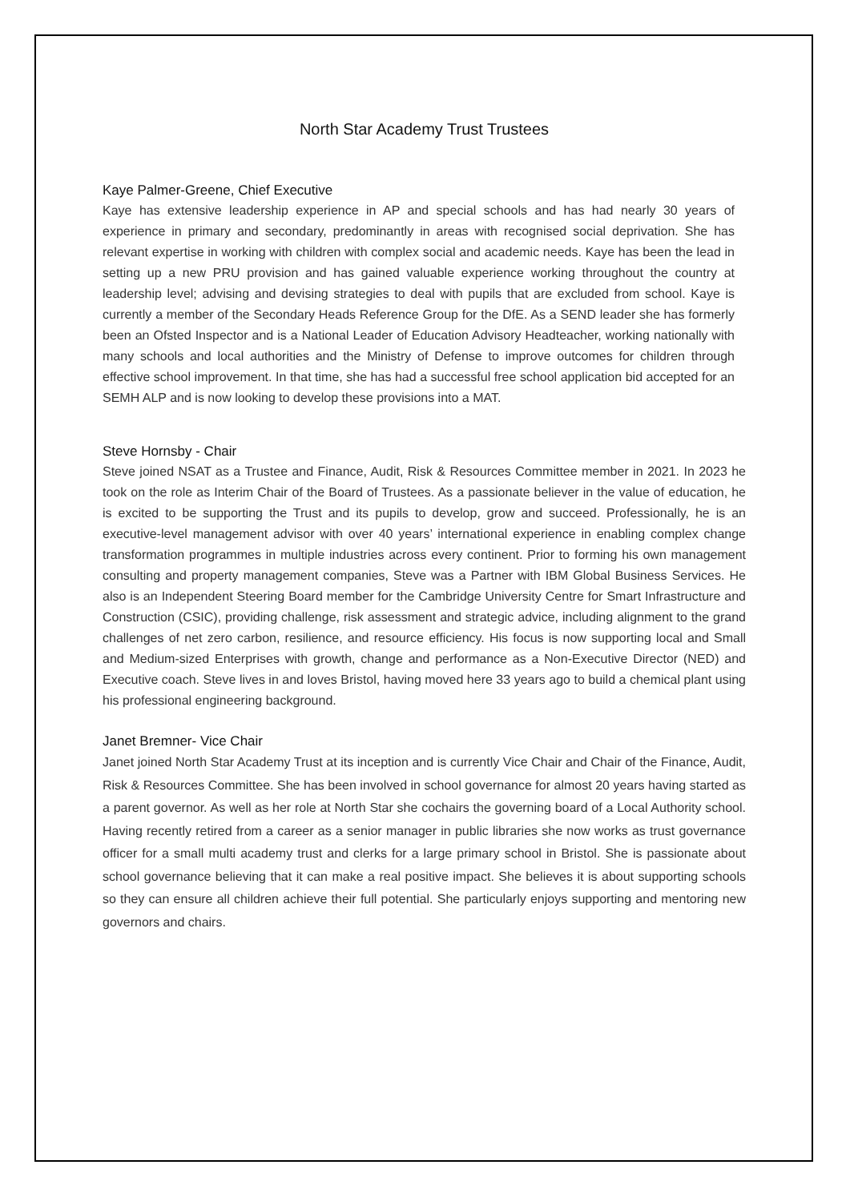North Star Academy Trust Trustees
Kaye Palmer-Greene, Chief Executive
Kaye has extensive leadership experience in AP and special schools and has had nearly 30 years of experience in primary and secondary, predominantly in areas with recognised social deprivation. She has relevant expertise in working with children with complex social and academic needs. Kaye has been the lead in setting up a new PRU provision and has gained valuable experience working throughout the country at leadership level; advising and devising strategies to deal with pupils that are excluded from school. Kaye is currently a member of the Secondary Heads Reference Group for the DfE. As a SEND leader she has formerly been an Ofsted Inspector and is a National Leader of Education Advisory Headteacher, working nationally with many schools and local authorities and the Ministry of Defense to improve outcomes for children through effective school improvement. In that time, she has had a successful free school application bid accepted for an SEMH ALP and is now looking to develop these provisions into a MAT.
Steve Hornsby - Chair
Steve joined NSAT as a Trustee and Finance, Audit, Risk & Resources Committee member in 2021. In 2023 he took on the role as Interim Chair of the Board of Trustees. As a passionate believer in the value of education, he is excited to be supporting the Trust and its pupils to develop, grow and succeed. Professionally, he is an executive-level management advisor with over 40 years’ international experience in enabling complex change transformation programmes in multiple industries across every continent. Prior to forming his own management consulting and property management companies, Steve was a Partner with IBM Global Business Services. He also is an Independent Steering Board member for the Cambridge University Centre for Smart Infrastructure and Construction (CSIC), providing challenge, risk assessment and strategic advice, including alignment to the grand challenges of net zero carbon, resilience, and resource efficiency. His focus is now supporting local and Small and Medium-sized Enterprises with growth, change and performance as a Non-Executive Director (NED) and Executive coach. Steve lives in and loves Bristol, having moved here 33 years ago to build a chemical plant using his professional engineering background.
Janet Bremner- Vice Chair
Janet joined North Star Academy Trust at its inception and is currently Vice Chair and Chair of the Finance, Audit, Risk & Resources Committee. She has been involved in school governance for almost 20 years having started as a parent governor. As well as her role at North Star she cochairs the governing board of a Local Authority school. Having recently retired from a career as a senior manager in public libraries she now works as trust governance officer for a small multi academy trust and clerks for a large primary school in Bristol. She is passionate about school governance believing that it can make a real positive impact. She believes it is about supporting schools so they can ensure all children achieve their full potential. She particularly enjoys supporting and mentoring new governors and chairs.